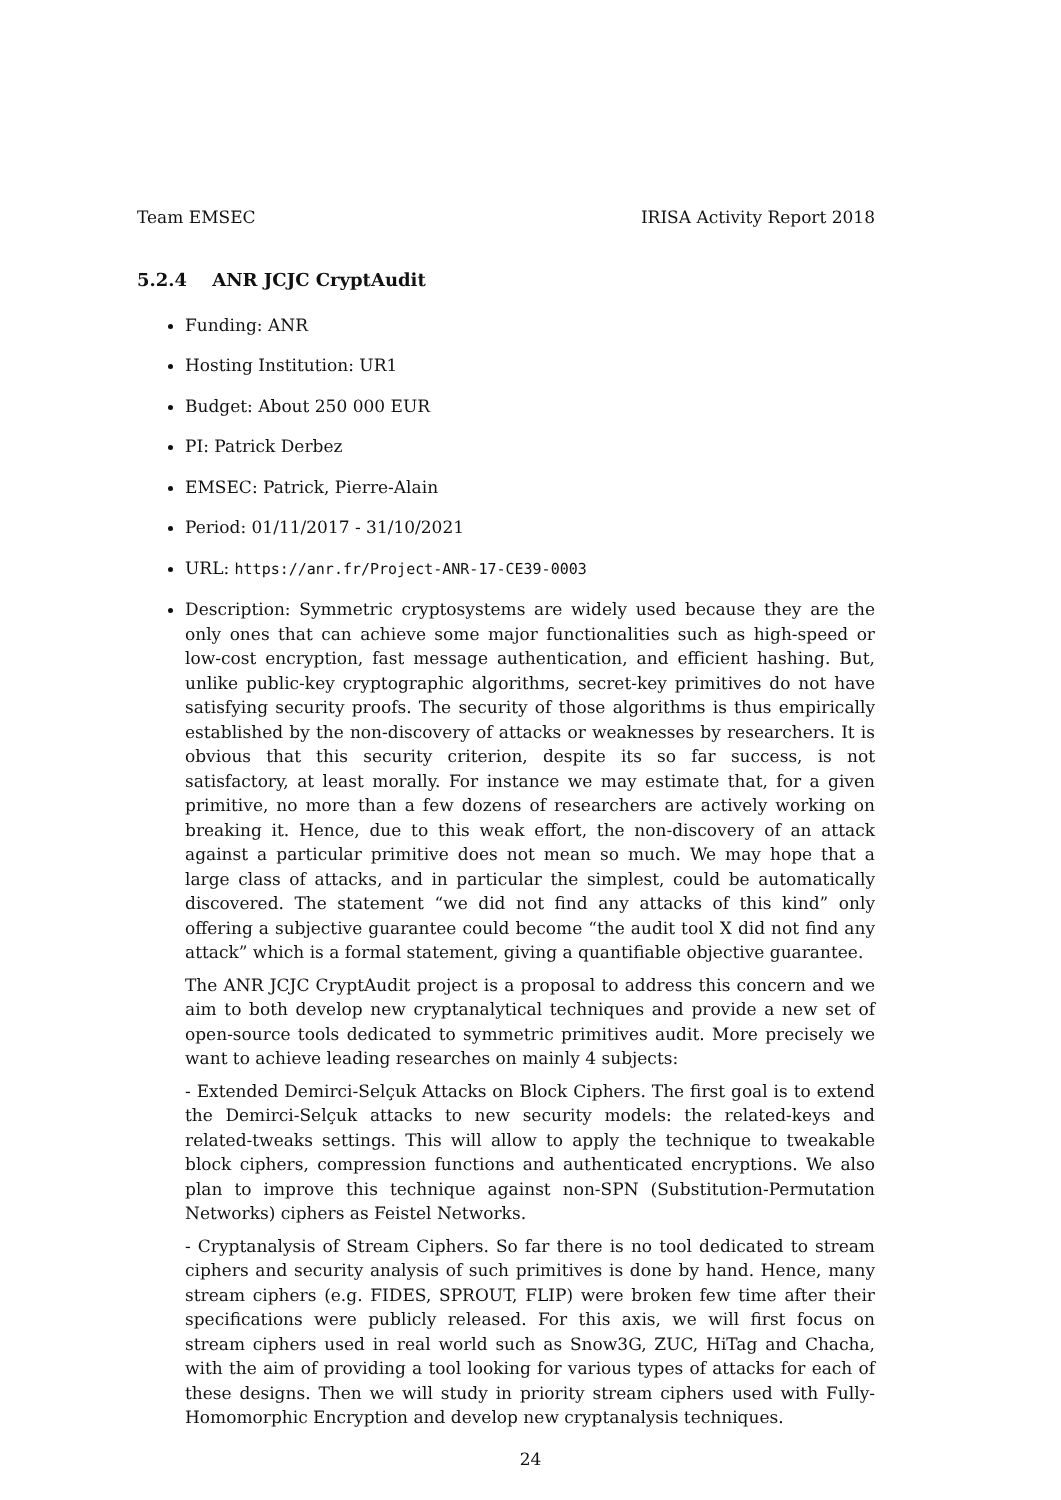Team EMSEC IRISA Activity Report 2018
5.2.4 ANR JCJC CryptAudit
Funding: ANR
Hosting Institution: UR1
Budget: About 250 000 EUR
PI: Patrick Derbez
EMSEC: Patrick, Pierre-Alain
Period: 01/11/2017 - 31/10/2021
URL: https://anr.fr/Project-ANR-17-CE39-0003
Description: Symmetric cryptosystems are widely used because they are the only ones that can achieve some major functionalities such as high-speed or low-cost encryption, fast message authentication, and efficient hashing. But, unlike public-key cryptographic algorithms, secret-key primitives do not have satisfying security proofs. The security of those algorithms is thus empirically established by the non-discovery of attacks or weaknesses by researchers. It is obvious that this security criterion, despite its so far success, is not satisfactory, at least morally. For instance we may estimate that, for a given primitive, no more than a few dozens of researchers are actively working on breaking it. Hence, due to this weak effort, the non-discovery of an attack against a particular primitive does not mean so much. We may hope that a large class of attacks, and in particular the simplest, could be automatically discovered. The statement “we did not find any attacks of this kind” only offering a subjective guarantee could become “the audit tool X did not find any attack” which is a formal statement, giving a quantifiable objective guarantee.
The ANR JCJC CryptAudit project is a proposal to address this concern and we aim to both develop new cryptanalytical techniques and provide a new set of open-source tools dedicated to symmetric primitives audit. More precisely we want to achieve leading researches on mainly 4 subjects:
- Extended Demirci-Selçuk Attacks on Block Ciphers. The first goal is to extend the Demirci-Selçuk attacks to new security models: the related-keys and related-tweaks settings. This will allow to apply the technique to tweakable block ciphers, compression functions and authenticated encryptions. We also plan to improve this technique against non-SPN (Substitution-Permutation Networks) ciphers as Feistel Networks.
- Cryptanalysis of Stream Ciphers. So far there is no tool dedicated to stream ciphers and security analysis of such primitives is done by hand. Hence, many stream ciphers (e.g. FIDES, SPROUT, FLIP) were broken few time after their specifications were publicly released. For this axis, we will first focus on stream ciphers used in real world such as Snow3G, ZUC, HiTag and Chacha, with the aim of providing a tool looking for various types of attacks for each of these designs. Then we will study in priority stream ciphers used with Fully-Homomorphic Encryption and develop new cryptanalysis techniques.
24